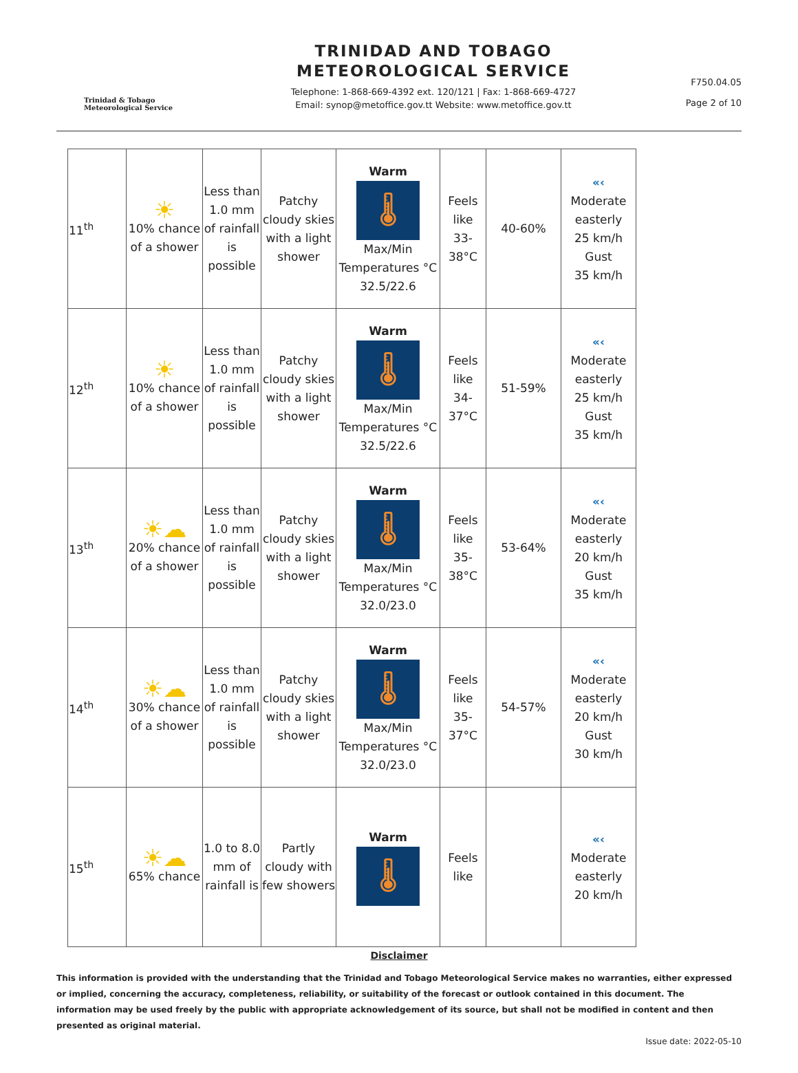Trinidad & Tobago
Meteorological Service
TRINIDAD AND TOBAGO
METEOROLOGICAL SERVICE
Telephone: 1-868-669-4392 ext. 120/121 | Fax: 1-868-669-4727
Email: synop@metoffice.gov.tt Website: www.metoffice.gov.tt
F750.04.05
Page 2 of 10
| 11<sup>th</sup> | ☀ 10% chance of a shower | Less than 1.0 mm of rainfall is possible | Patchy cloudy skies with a light shower | Warm 🌡 Max/Min Temperatures °C 32.5/22.6 | Feels like 33-38°C | 40-60% | «‹ Moderate easterly 25 km/h Gust 35 km/h |
| 12<sup>th</sup> | ☀ 10% chance of a shower | Less than 1.0 mm of rainfall is possible | Patchy cloudy skies with a light shower | Warm 🌡 Max/Min Temperatures °C 32.5/22.6 | Feels like 34-37°C | 51-59% | «‹ Moderate easterly 25 km/h Gust 35 km/h |
| 13<sup>th</sup> | ☀☁ 20% chance of a shower | Less than 1.0 mm of rainfall is possible | Patchy cloudy skies with a light shower | Warm 🌡 Max/Min Temperatures °C 32.0/23.0 | Feels like 35-38°C | 53-64% | «‹ Moderate easterly 20 km/h Gust 35 km/h |
| 14<sup>th</sup> | ☀☁ 30% chance of a shower | Less than 1.0 mm of rainfall is possible | Patchy cloudy skies with a light shower | Warm 🌡 Max/Min Temperatures °C 32.0/23.0 | Feels like 35-37°C | 54-57% | «‹ Moderate easterly 20 km/h Gust 30 km/h |
| 15<sup>th</sup> | ☀☁ 65% chance | 1.0 to 8.0 mm of rainfall is | Partly cloudy with few showers | Warm 🌡 | Feels like | | «‹ Moderate easterly 20 km/h |
Disclaimer
This information is provided with the understanding that the Trinidad and Tobago Meteorological Service makes no warranties, either expressed or implied, concerning the accuracy, completeness, reliability, or suitability of the forecast or outlook contained in this document. The information may be used freely by the public with appropriate acknowledgement of its source, but shall not be modified in content and then presented as original material.
Issue date: 2022-05-10